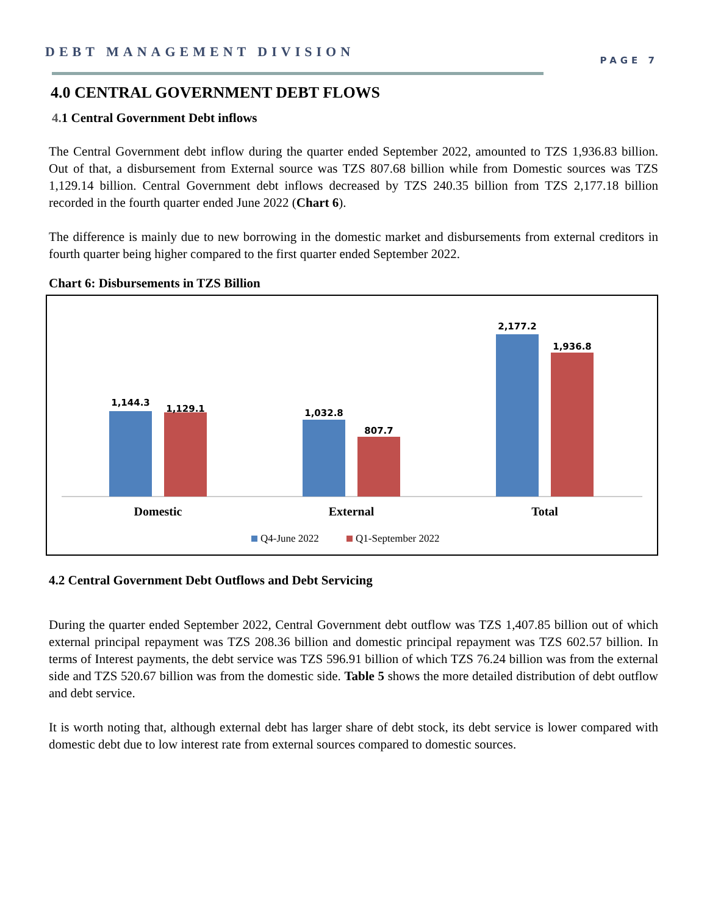DEBT MANAGEMENT DIVISION
PAGE 7
4.0 CENTRAL GOVERNMENT DEBT FLOWS
4. 1 Central Government Debt inflows
The Central Government debt inflow during the quarter ended September 2022, amounted to TZS 1,936.83 billion. Out of that, a disbursement from External source was TZS 807.68 billion while from Domestic sources was TZS 1,129.14 billion. Central Government debt inflows decreased by TZS 240.35 billion from TZS 2,177.18 billion recorded in the fourth quarter ended June 2022 (Chart 6).
The difference is mainly due to new borrowing in the domestic market and disbursements from external creditors in fourth quarter being higher compared to the first quarter ended September 2022.
Chart 6: Disbursements in TZS Billion
1,144.3
1,129.1
1,032.8
807.7
2,177.2
1,936.8
Domestic
External
Total
Q4-June 2022
Q1-September 2022
4.2 Central Government Debt Outflows and Debt Servicing
During the quarter ended September 2022, Central Government debt outflow was TZS 1,407.85 billion out of which external principal repayment was TZS 208.36 billion and domestic principal repayment was TZS 602.57 billion. In terms of Interest payments, the debt service was TZS 596.91 billion of which TZS 76.24 billion was from the external side and TZS 520.67 billion was from the domestic side. Table 5 shows the more detailed distribution of debt outflow and debt service.
It is worth noting that, although external debt has larger share of debt stock, its debt service is lower compared with domestic debt due to low interest rate from external sources compared to domestic sources.